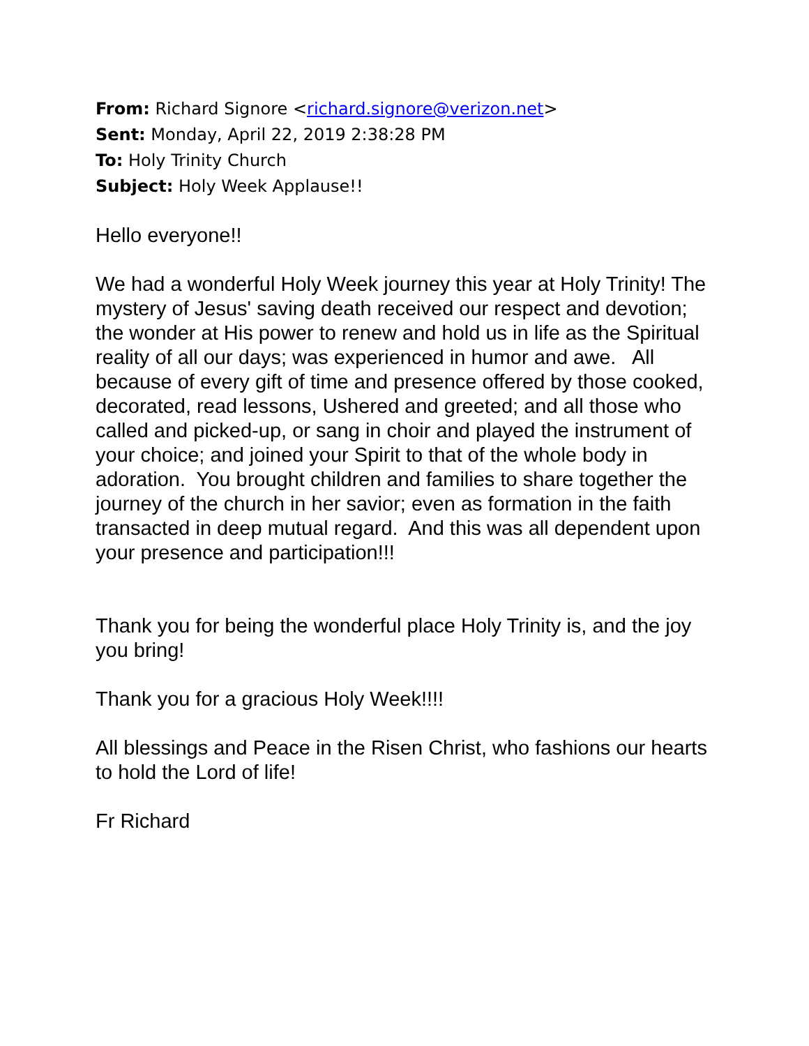From: Richard Signore <richard.signore@verizon.net>
Sent: Monday, April 22, 2019 2:38:28 PM
To: Holy Trinity Church
Subject: Holy Week Applause!!
Hello everyone!!
We had a wonderful Holy Week journey this year at Holy Trinity! The mystery of Jesus' saving death received our respect and devotion; the wonder at His power to renew and hold us in life as the Spiritual reality of all our days; was experienced in humor and awe. All because of every gift of time and presence offered by those cooked, decorated, read lessons, Ushered and greeted; and all those who called and picked-up, or sang in choir and played the instrument of your choice; and joined your Spirit to that of the whole body in adoration. You brought children and families to share together the journey of the church in her savior; even as formation in the faith transacted in deep mutual regard. And this was all dependent upon your presence and participation!!!
Thank you for being the wonderful place Holy Trinity is, and the joy you bring!
Thank you for a gracious Holy Week!!!!
All blessings and Peace in the Risen Christ, who fashions our hearts to hold the Lord of life!
Fr Richard